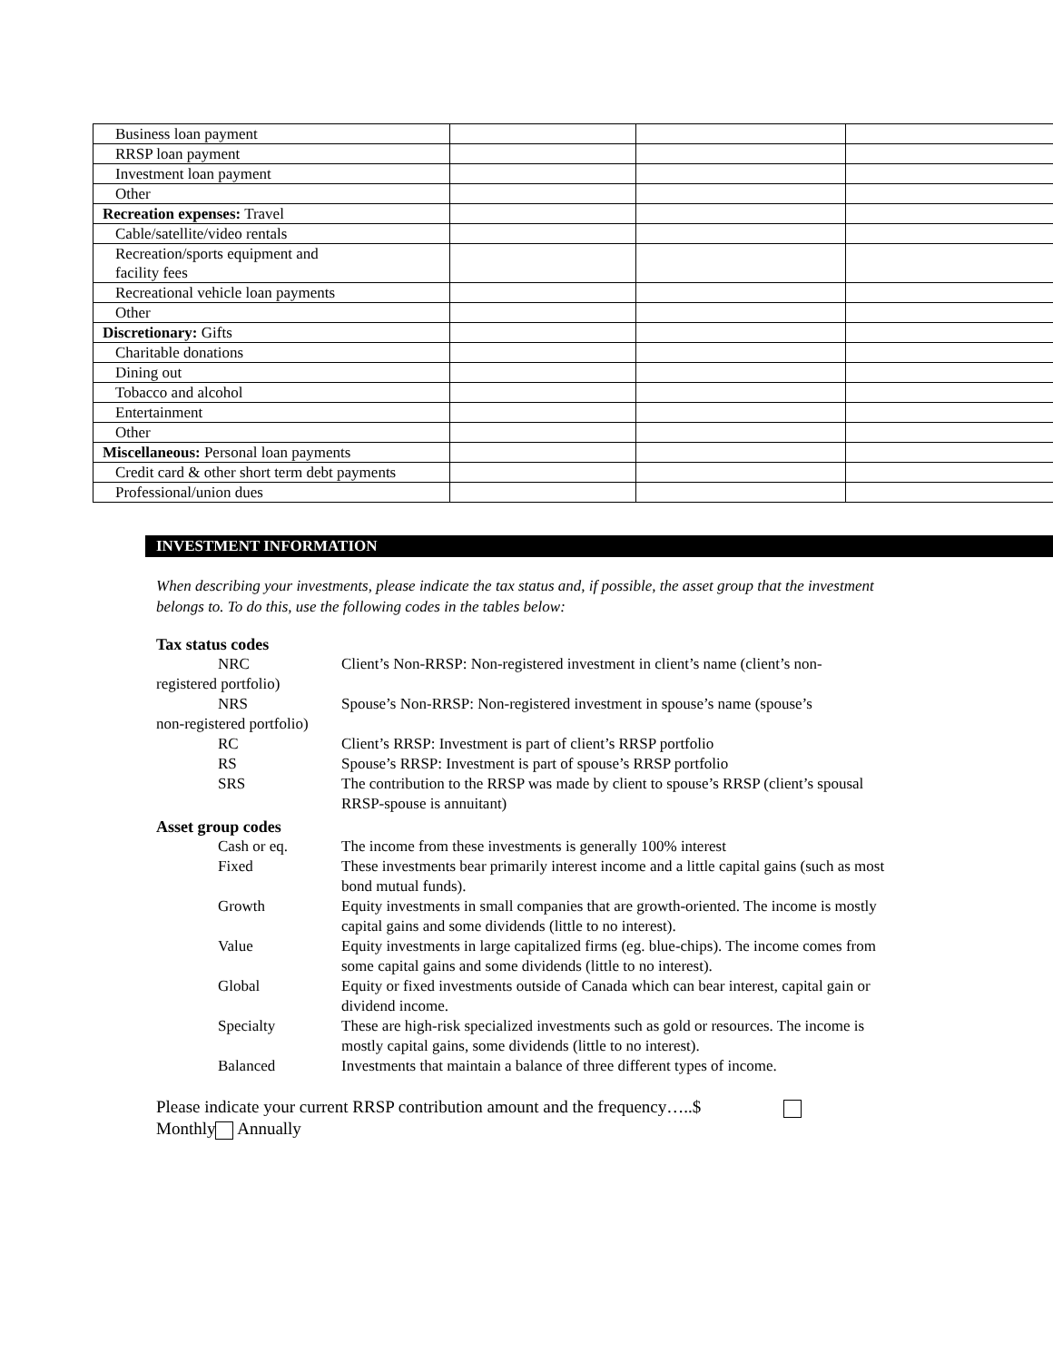| Business loan payment | | | |
| RRSP loan payment | | | |
| Investment loan payment | | | |
| Other | | | |
| Recreation expenses: Travel | | | |
| Cable/satellite/video rentals | | | |
| Recreation/sports equipment and facility fees | | | |
| Recreational vehicle loan payments | | | |
| Other | | | |
| Discretionary: Gifts | | | |
| Charitable donations | | | |
| Dining out | | | |
| Tobacco and alcohol | | | |
| Entertainment | | | |
| Other | | | |
| Miscellaneous: Personal loan payments | | | |
| Credit card & other short term debt payments | | | |
| Professional/union dues | | | |
INVESTMENT INFORMATION
When describing your investments, please indicate the tax status and, if possible, the asset group that the investment belongs to. To do this, use the following codes in the tables below:
Tax status codes
| NRC | Client’s Non-RRSP: Non-registered investment in client’s name (client’s non- |
| registered portfolio) | |
| NRS | Spouse’s Non-RRSP: Non-registered investment in spouse’s name (spouse’s |
| non-registered portfolio) | |
| RC | Client’s RRSP: Investment is part of client’s RRSP portfolio |
| RS | Spouse’s RRSP: Investment is part of spouse’s RRSP portfolio |
| SRS | The contribution to the RRSP was made by client to spouse’s RRSP (client’s spousal RRSP-spouse is annuitant) |
Asset group codes
| Cash or eq. | The income from these investments is generally 100% interest |
| Fixed | These investments bear primarily interest income and a little capital gains (such as most bond mutual funds). |
| Growth | Equity investments in small companies that are growth-oriented. The income is mostly capital gains and some dividends (little to no interest). |
| Value | Equity investments in large capitalized firms (eg. blue-chips). The income comes from some capital gains and some dividends (little to no interest). |
| Global | Equity or fixed investments outside of Canada which can bear interest, capital gain or dividend income. |
| Specialty | These are high-risk specialized investments such as gold or resources. The income is mostly capital gains, some dividends (little to no interest). |
| Balanced | Investments that maintain a balance of three different types of income. |
Please indicate your current RRSP contribution amount and the frequency…..$
Monthly Annually